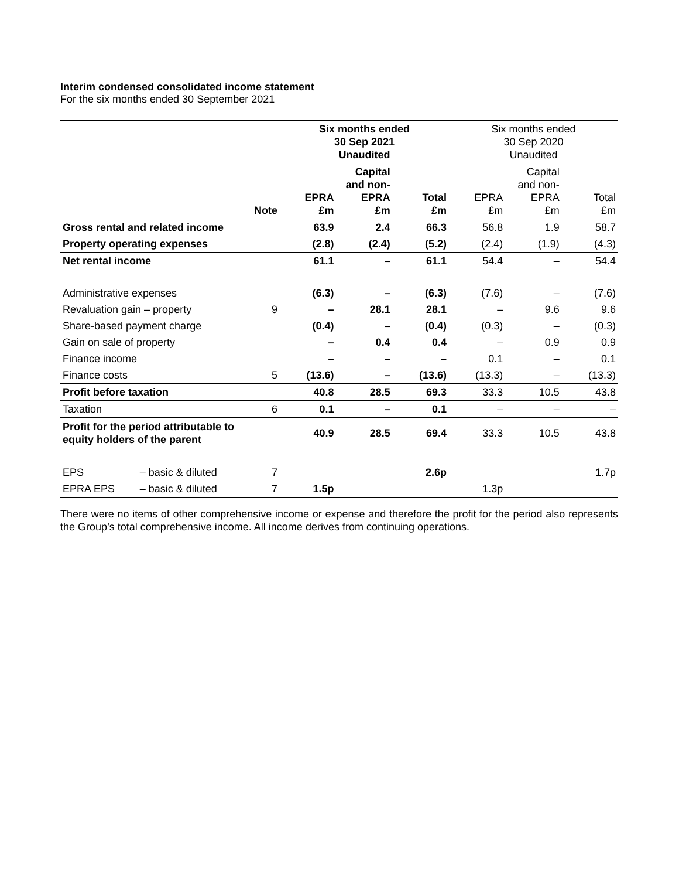Interim condensed consolidated income statement
For the six months ended 30 September 2021
| | | | Six months ended 30 Sep 2021 Unaudited | | | Six months ended 30 Sep 2020 Unaudited | | |
| --- | --- | --- | --- | --- | --- | --- | --- | --- |
| | | Note | EPRA £m | Capital and non- EPRA £m | Total £m | EPRA £m | Capital and non- EPRA £m | Total £m |
| Gross rental and related income | | | 63.9 | 2.4 | 66.3 | 56.8 | 1.9 | 58.7 |
| Property operating expenses | | | (2.8) | (2.4) | (5.2) | (2.4) | (1.9) | (4.3) |
| Net rental income | | | 61.1 | – | 61.1 | 54.4 | – | 54.4 |
| Administrative expenses | | | (6.3) | – | (6.3) | (7.6) | – | (7.6) |
| Revaluation gain – property | | 9 | – | 28.1 | 28.1 | – | 9.6 | 9.6 |
| Share-based payment charge | | | (0.4) | – | (0.4) | (0.3) | – | (0.3) |
| Gain on sale of property | | | – | 0.4 | 0.4 | – | 0.9 | 0.9 |
| Finance income | | | – | – | – | 0.1 | – | 0.1 |
| Finance costs | | 5 | (13.6) | – | (13.6) | (13.3) | – | (13.3) |
| Profit before taxation | | | 40.8 | 28.5 | 69.3 | 33.3 | 10.5 | 43.8 |
| Taxation | | 6 | 0.1 | – | 0.1 | – | – | – |
| Profit for the period attributable to equity holders of the parent | | | 40.9 | 28.5 | 69.4 | 33.3 | 10.5 | 43.8 |
| EPS | – basic & diluted | 7 | | | 2.6p | | | 1.7p |
| EPRA EPS | – basic & diluted | 7 | 1.5p | | | 1.3p | | |
There were no items of other comprehensive income or expense and therefore the profit for the period also represents the Group’s total comprehensive income. All income derives from continuing operations.